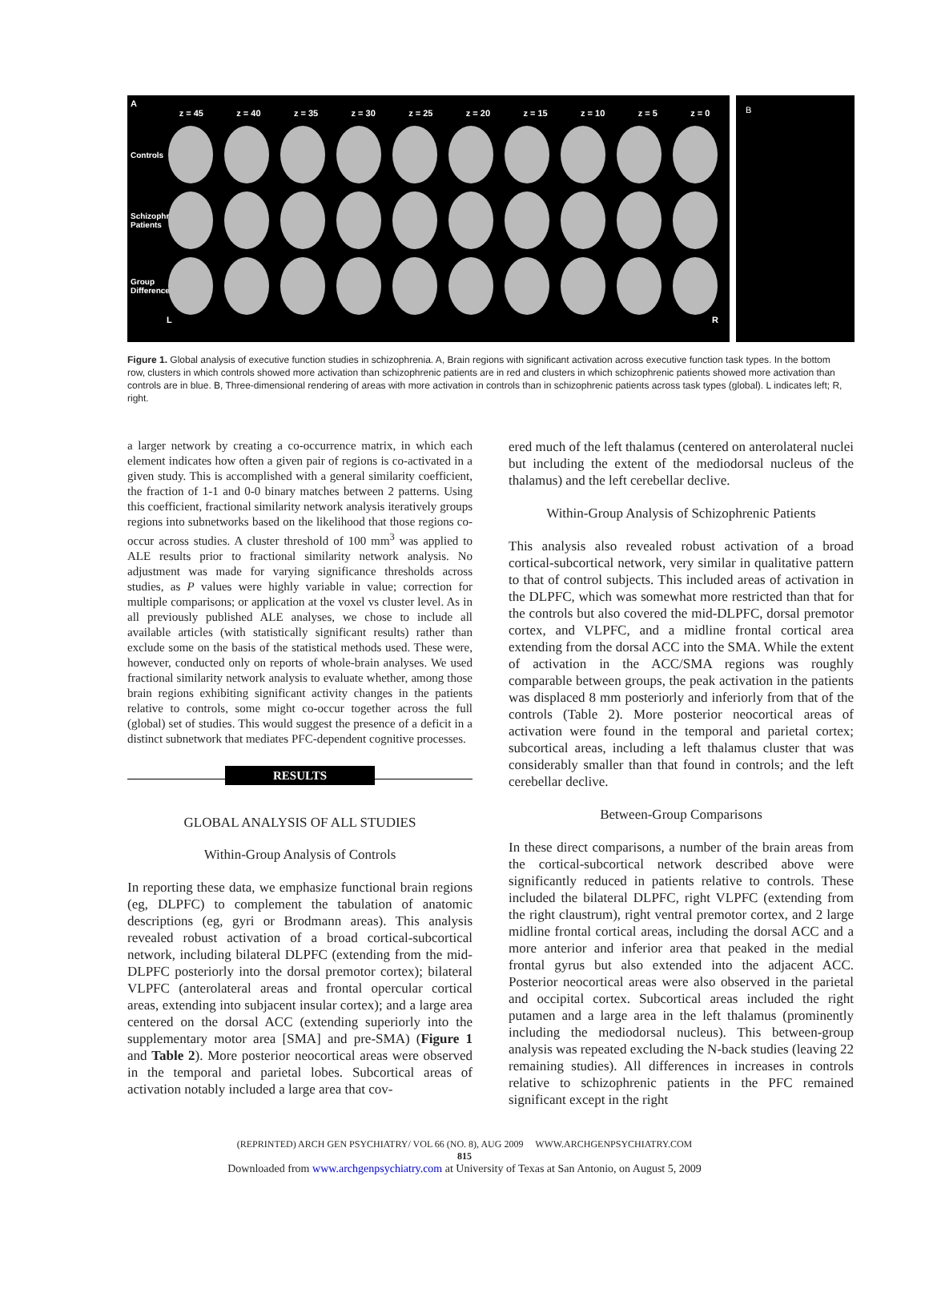A
z = 45 z = 40 z = 35 z = 30 z = 25 z = 20 z = 15 z = 10 z = 5 z = 0
Controls
Schizophrenic Patients
Group Difference
L R
B
Figure 1. Global analysis of executive function studies in schizophrenia. A, Brain regions with significant activation across executive function task types. In the bottom row, clusters in which controls showed more activation than schizophrenic patients are in red and clusters in which schizophrenic patients showed more activation than controls are in blue. B, Three-dimensional rendering of areas with more activation in controls than in schizophrenic patients across task types (global). L indicates left; R, right.
a larger network by creating a co-occurrence matrix, in which each element indicates how often a given pair of regions is co-activated in a given study. This is accomplished with a general similarity coefficient, the fraction of 1-1 and 0-0 binary matches between 2 patterns. Using this coefficient, fractional similarity network analysis iteratively groups regions into subnetworks based on the likelihood that those regions co-occur across studies. A cluster threshold of 100 mm<sup>3</sup> was applied to ALE results prior to fractional similarity network analysis. No adjustment was made for varying significance thresholds across studies, as P values were highly variable in value; correction for multiple comparisons; or application at the voxel vs cluster level. As in all previously published ALE analyses, we chose to include all available articles (with statistically significant results) rather than exclude some on the basis of the statistical methods used. These were, however, conducted only on reports of whole-brain analyses. We used fractional similarity network analysis to evaluate whether, among those brain regions exhibiting significant activity changes in the patients relative to controls, some might co-occur together across the full (global) set of studies. This would suggest the presence of a deficit in a distinct subnetwork that mediates PFC-dependent cognitive processes.
RESULTS
GLOBAL ANALYSIS OF ALL STUDIES
Within-Group Analysis of Controls
In reporting these data, we emphasize functional brain regions (eg, DLPFC) to complement the tabulation of anatomic descriptions (eg, gyri or Brodmann areas). This analysis revealed robust activation of a broad cortical-subcortical network, including bilateral DLPFC (extending from the mid-DLPFC posteriorly into the dorsal premotor cortex); bilateral VLPFC (anterolateral areas and frontal opercular cortical areas, extending into subjacent insular cortex); and a large area centered on the dorsal ACC (extending superiorly into the supplementary motor area [SMA] and pre-SMA) (Figure 1 and Table 2). More posterior neocortical areas were observed in the temporal and parietal lobes. Subcortical areas of activation notably included a large area that cov-
ered much of the left thalamus (centered on anterolateral nuclei but including the extent of the mediodorsal nucleus of the thalamus) and the left cerebellar declive.
Within-Group Analysis of Schizophrenic Patients
This analysis also revealed robust activation of a broad cortical-subcortical network, very similar in qualitative pattern to that of control subjects. This included areas of activation in the DLPFC, which was somewhat more restricted than that for the controls but also covered the mid-DLPFC, dorsal premotor cortex, and VLPFC, and a midline frontal cortical area extending from the dorsal ACC into the SMA. While the extent of activation in the ACC/SMA regions was roughly comparable between groups, the peak activation in the patients was displaced 8 mm posteriorly and inferiorly from that of the controls (Table 2). More posterior neocortical areas of activation were found in the temporal and parietal cortex; subcortical areas, including a left thalamus cluster that was considerably smaller than that found in controls; and the left cerebellar declive.
Between-Group Comparisons
In these direct comparisons, a number of the brain areas from the cortical-subcortical network described above were significantly reduced in patients relative to controls. These included the bilateral DLPFC, right VLPFC (extending from the right claustrum), right ventral premotor cortex, and 2 large midline frontal cortical areas, including the dorsal ACC and a more anterior and inferior area that peaked in the medial frontal gyrus but also extended into the adjacent ACC. Posterior neocortical areas were also observed in the parietal and occipital cortex. Subcortical areas included the right putamen and a large area in the left thalamus (prominently including the mediodorsal nucleus). This between-group analysis was repeated excluding the N-back studies (leaving 22 remaining studies). All differences in increases in controls relative to schizophrenic patients in the PFC remained significant except in the right
(REPRINTED) ARCH GEN PSYCHIATRY/ VOL 66 (NO. 8), AUG 2009 WWW.ARCHGENPSYCHIATRY.COM
815
Downloaded from www.archgenpsychiatry.com at University of Texas at San Antonio, on August 5, 2009